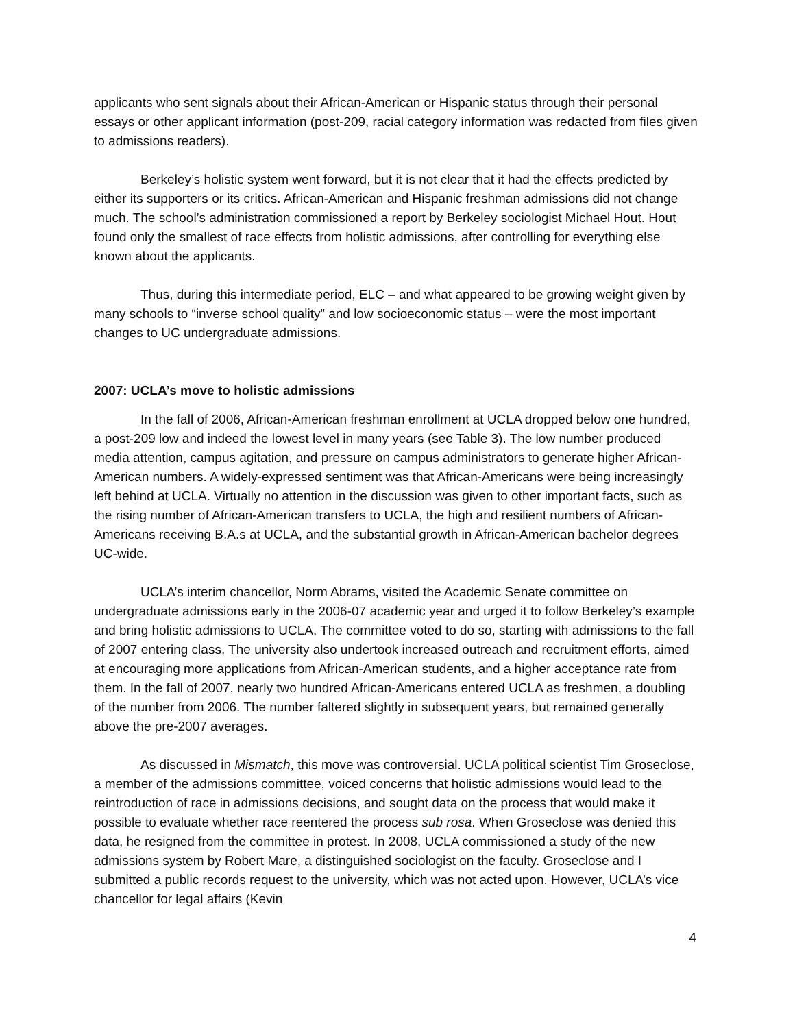applicants who sent signals about their African-American or Hispanic status through their personal essays or other applicant information (post-209, racial category information was redacted from files given to admissions readers).
Berkeley’s holistic system went forward, but it is not clear that it had the effects predicted by either its supporters or its critics. African-American and Hispanic freshman admissions did not change much. The school’s administration commissioned a report by Berkeley sociologist Michael Hout. Hout found only the smallest of race effects from holistic admissions, after controlling for everything else known about the applicants.
Thus, during this intermediate period, ELC – and what appeared to be growing weight given by many schools to “inverse school quality” and low socioeconomic status – were the most important changes to UC undergraduate admissions.
2007: UCLA’s move to holistic admissions
In the fall of 2006, African-American freshman enrollment at UCLA dropped below one hundred, a post-209 low and indeed the lowest level in many years (see Table 3). The low number produced media attention, campus agitation, and pressure on campus administrators to generate higher African-American numbers. A widely-expressed sentiment was that African-Americans were being increasingly left behind at UCLA. Virtually no attention in the discussion was given to other important facts, such as the rising number of African-American transfers to UCLA, the high and resilient numbers of African-Americans receiving B.A.s at UCLA, and the substantial growth in African-American bachelor degrees UC-wide.
UCLA’s interim chancellor, Norm Abrams, visited the Academic Senate committee on undergraduate admissions early in the 2006-07 academic year and urged it to follow Berkeley’s example and bring holistic admissions to UCLA. The committee voted to do so, starting with admissions to the fall of 2007 entering class. The university also undertook increased outreach and recruitment efforts, aimed at encouraging more applications from African-American students, and a higher acceptance rate from them. In the fall of 2007, nearly two hundred African-Americans entered UCLA as freshmen, a doubling of the number from 2006. The number faltered slightly in subsequent years, but remained generally above the pre-2007 averages.
As discussed in Mismatch, this move was controversial. UCLA political scientist Tim Groseclose, a member of the admissions committee, voiced concerns that holistic admissions would lead to the reintroduction of race in admissions decisions, and sought data on the process that would make it possible to evaluate whether race reentered the process sub rosa. When Groseclose was denied this data, he resigned from the committee in protest. In 2008, UCLA commissioned a study of the new admissions system by Robert Mare, a distinguished sociologist on the faculty. Groseclose and I submitted a public records request to the university, which was not acted upon. However, UCLA’s vice chancellor for legal affairs (Kevin
4